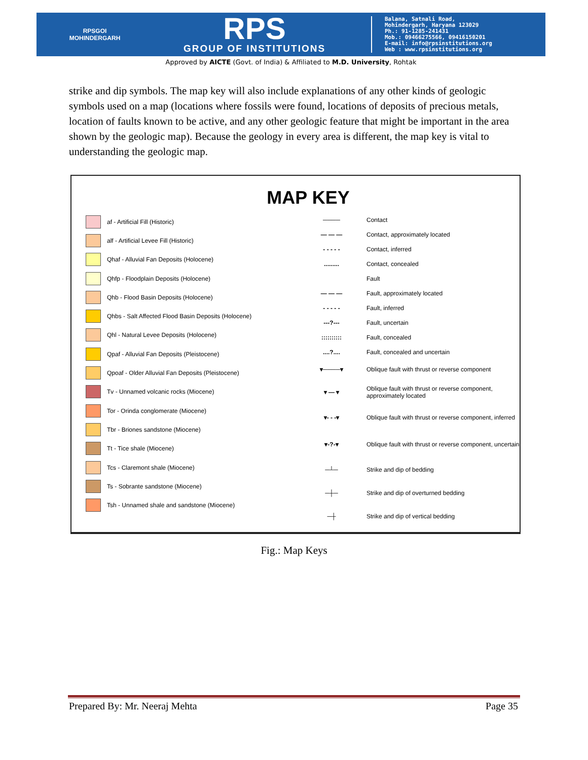RPSGOI
MOHINDERGARH
RPS
GROUP OF INSTITUTIONS
Balana, Satnali Road,
Mohindergarh, Haryana 123029
Ph.: 91-1285-241431
Mob.: 09466275566, 09416150201
E-mail: info@rpsinstitutions.org
Web : www.rpsinstitutions.org
Approved by AICTE (Govt. of India) & Affiliated to M.D. University, Rohtak
strike and dip symbols. The map key will also include explanations of any other kinds of geologic symbols used on a map (locations where fossils were found, locations of deposits of precious metals, location of faults known to be active, and any other geologic feature that might be important in the area shown by the geologic map). Because the geology in every area is different, the map key is vital to understanding the geologic map.
MAP KEY
af - Artificial Fill (Historic)
alf - Artificial Levee Fill (Historic)
Qhaf - Alluvial Fan Deposits (Holocene)
Qhfp - Floodplain Deposits (Holocene)
Qhb - Flood Basin Deposits (Holocene)
Qhbs - Salt Affected Flood Basin Deposits (Holocene)
Qhl - Natural Levee Deposits (Holocene)
Qpaf - Alluvial Fan Deposits (Pleistocene)
Qpoaf - Older Alluvial Fan Deposits (Pleistocene)
Tv - Unnamed volcanic rocks (Miocene)
Tor - Orinda conglomerate (Miocene)
Tbr - Briones sandstone (Miocene)
Tt - Tice shale (Miocene)
Tcs - Claremont shale (Miocene)
Ts - Sobrante sandstone (Miocene)
Tsh - Unnamed shale and sandstone (Miocene)
──── Contact
— — — Contact, approximately located
- - - - - Contact, inferred
......... Contact, concealed
Fault
— — — Fault, approximately located
- - - - - Fault, inferred
---?--- Fault, uncertain
:::::::::: Fault, concealed
....?.... Fault, concealed and uncertain
▾────▾ Oblique fault with thrust or reverse component
▾ — ▾ Oblique fault with thrust or reverse component,
approximately located
▾- - -▾ Oblique fault with thrust or reverse component, inferred
▾-?-▾ Oblique fault with thrust or reverse component, uncertain
─┴─ Strike and dip of bedding
─┼─ Strike and dip of overturned bedding
─┼ Strike and dip of vertical bedding
Fig.: Map Keys
Prepared By: Mr. Neeraj Mehta Page 35